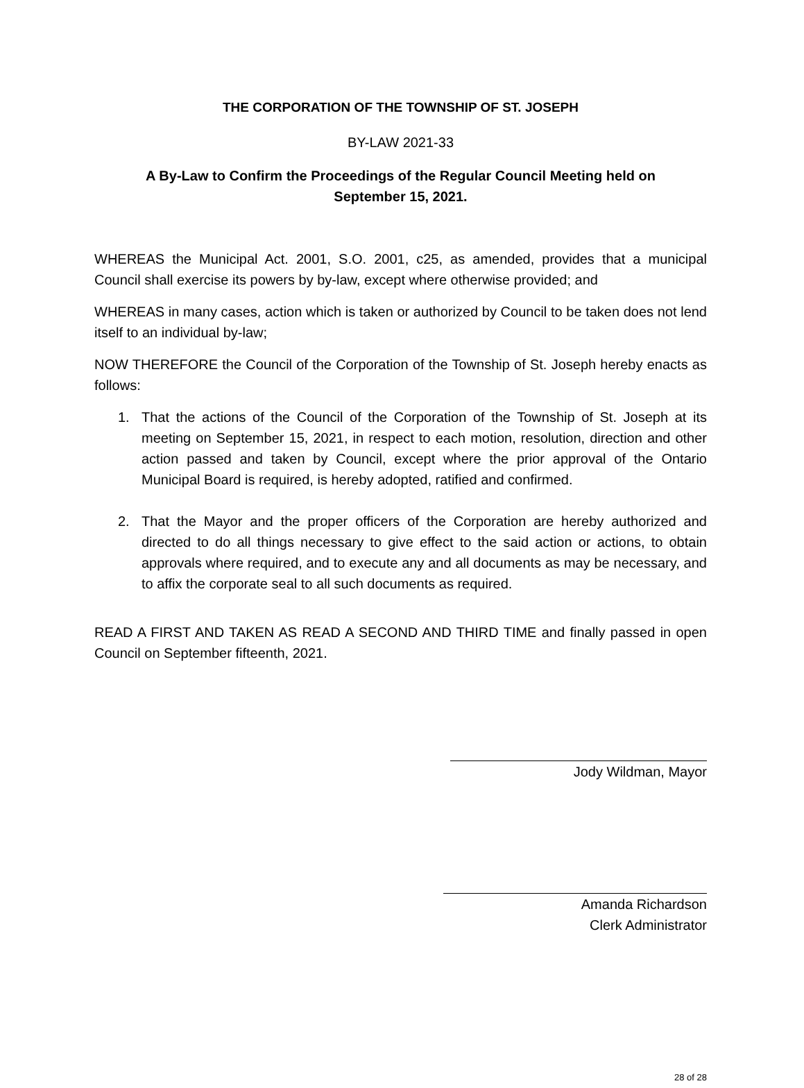THE CORPORATION OF THE TOWNSHIP OF ST. JOSEPH
BY-LAW 2021-33
A By-Law to Confirm the Proceedings of the Regular Council Meeting held on
September 15, 2021.
WHEREAS the Municipal Act. 2001, S.O. 2001, c25, as amended, provides that a municipal Council shall exercise its powers by by-law, except where otherwise provided; and
WHEREAS in many cases, action which is taken or authorized by Council to be taken does not lend itself to an individual by-law;
NOW THEREFORE the Council of the Corporation of the Township of St. Joseph hereby enacts as follows:
1. That the actions of the Council of the Corporation of the Township of St. Joseph at its meeting on September 15, 2021, in respect to each motion, resolution, direction and other action passed and taken by Council, except where the prior approval of the Ontario Municipal Board is required, is hereby adopted, ratified and confirmed.
2. That the Mayor and the proper officers of the Corporation are hereby authorized and directed to do all things necessary to give effect to the said action or actions, to obtain approvals where required, and to execute any and all documents as may be necessary, and to affix the corporate seal to all such documents as required.
READ A FIRST AND TAKEN AS READ A SECOND AND THIRD TIME and finally passed in open Council on September fifteenth, 2021.
Jody Wildman, Mayor
Amanda Richardson
Clerk Administrator
28 of 28